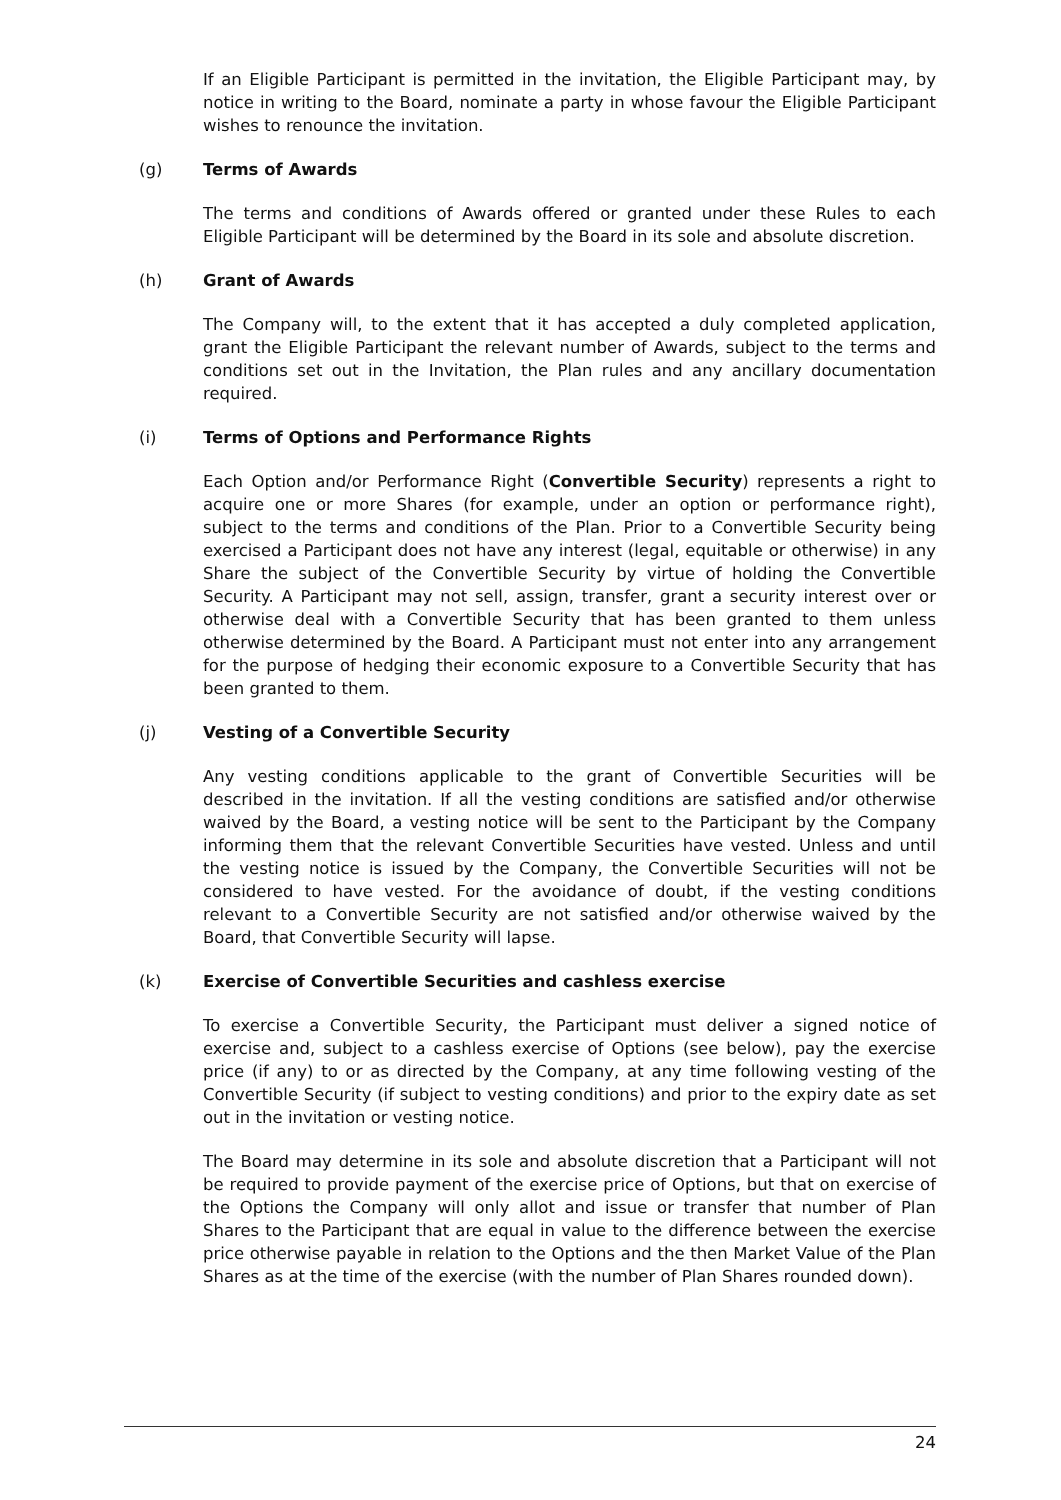If an Eligible Participant is permitted in the invitation, the Eligible Participant may, by notice in writing to the Board, nominate a party in whose favour the Eligible Participant wishes to renounce the invitation.
(g) Terms of Awards
The terms and conditions of Awards offered or granted under these Rules to each Eligible Participant will be determined by the Board in its sole and absolute discretion.
(h) Grant of Awards
The Company will, to the extent that it has accepted a duly completed application, grant the Eligible Participant the relevant number of Awards, subject to the terms and conditions set out in the Invitation, the Plan rules and any ancillary documentation required.
(i) Terms of Options and Performance Rights
Each Option and/or Performance Right (Convertible Security) represents a right to acquire one or more Shares (for example, under an option or performance right), subject to the terms and conditions of the Plan. Prior to a Convertible Security being exercised a Participant does not have any interest (legal, equitable or otherwise) in any Share the subject of the Convertible Security by virtue of holding the Convertible Security. A Participant may not sell, assign, transfer, grant a security interest over or otherwise deal with a Convertible Security that has been granted to them unless otherwise determined by the Board. A Participant must not enter into any arrangement for the purpose of hedging their economic exposure to a Convertible Security that has been granted to them.
(j) Vesting of a Convertible Security
Any vesting conditions applicable to the grant of Convertible Securities will be described in the invitation. If all the vesting conditions are satisfied and/or otherwise waived by the Board, a vesting notice will be sent to the Participant by the Company informing them that the relevant Convertible Securities have vested. Unless and until the vesting notice is issued by the Company, the Convertible Securities will not be considered to have vested. For the avoidance of doubt, if the vesting conditions relevant to a Convertible Security are not satisfied and/or otherwise waived by the Board, that Convertible Security will lapse.
(k) Exercise of Convertible Securities and cashless exercise
To exercise a Convertible Security, the Participant must deliver a signed notice of exercise and, subject to a cashless exercise of Options (see below), pay the exercise price (if any) to or as directed by the Company, at any time following vesting of the Convertible Security (if subject to vesting conditions) and prior to the expiry date as set out in the invitation or vesting notice.
The Board may determine in its sole and absolute discretion that a Participant will not be required to provide payment of the exercise price of Options, but that on exercise of the Options the Company will only allot and issue or transfer that number of Plan Shares to the Participant that are equal in value to the difference between the exercise price otherwise payable in relation to the Options and the then Market Value of the Plan Shares as at the time of the exercise (with the number of Plan Shares rounded down).
24